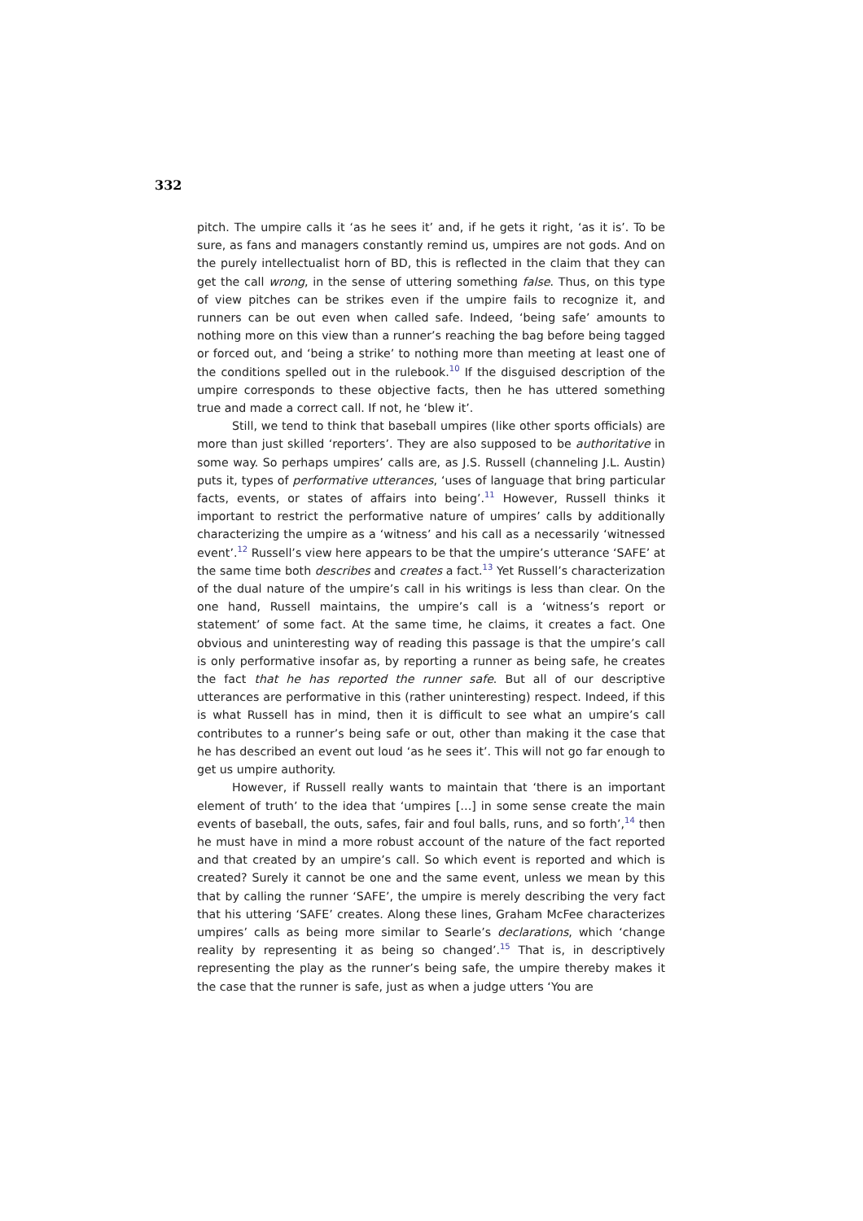332
pitch. The umpire calls it ‘as he sees it’ and, if he gets it right, ‘as it is’. To be sure, as fans and managers constantly remind us, umpires are not gods. And on the purely intellectualist horn of BD, this is reflected in the claim that they can get the call wrong, in the sense of uttering something false. Thus, on this type of view pitches can be strikes even if the umpire fails to recognize it, and runners can be out even when called safe. Indeed, ‘being safe’ amounts to nothing more on this view than a runner’s reaching the bag before being tagged or forced out, and ‘being a strike’ to nothing more than meeting at least one of the conditions spelled out in the rulebook.<sup>10</sup> If the disguised description of the umpire corresponds to these objective facts, then he has uttered something true and made a correct call. If not, he ‘blew it’.
Still, we tend to think that baseball umpires (like other sports officials) are more than just skilled ‘reporters’. They are also supposed to be authoritative in some way. So perhaps umpires’ calls are, as J.S. Russell (channeling J.L. Austin) puts it, types of performative utterances, ‘uses of language that bring particular facts, events, or states of affairs into being’.<sup>11</sup> However, Russell thinks it important to restrict the performative nature of umpires’ calls by additionally characterizing the umpire as a ‘witness’ and his call as a necessarily ‘witnessed event’.<sup>12</sup> Russell’s view here appears to be that the umpire’s utterance ‘SAFE’ at the same time both describes and creates a fact.<sup>13</sup> Yet Russell’s characterization of the dual nature of the umpire’s call in his writings is less than clear. On the one hand, Russell maintains, the umpire’s call is a ‘witness’s report or statement’ of some fact. At the same time, he claims, it creates a fact. One obvious and uninteresting way of reading this passage is that the umpire’s call is only performative insofar as, by reporting a runner as being safe, he creates the fact that he has reported the runner safe. But all of our descriptive utterances are performative in this (rather uninteresting) respect. Indeed, if this is what Russell has in mind, then it is difficult to see what an umpire’s call contributes to a runner’s being safe or out, other than making it the case that he has described an event out loud ‘as he sees it’. This will not go far enough to get us umpire authority.
However, if Russell really wants to maintain that ‘there is an important element of truth’ to the idea that ‘umpires […] in some sense create the main events of baseball, the outs, safes, fair and foul balls, runs, and so forth’,<sup>14</sup> then he must have in mind a more robust account of the nature of the fact reported and that created by an umpire’s call. So which event is reported and which is created? Surely it cannot be one and the same event, unless we mean by this that by calling the runner ‘SAFE’, the umpire is merely describing the very fact that his uttering ‘SAFE’ creates. Along these lines, Graham McFee characterizes umpires’ calls as being more similar to Searle’s declarations, which ‘change reality by representing it as being so changed’.<sup>15</sup> That is, in descriptively representing the play as the runner’s being safe, the umpire thereby makes it the case that the runner is safe, just as when a judge utters ‘You are